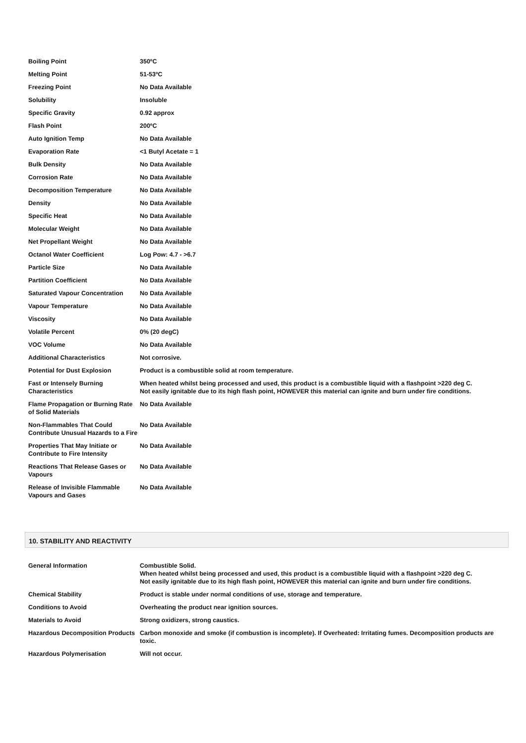| Boiling Point | 350ºC |
| Melting Point | 51-53ºC |
| Freezing Point | No Data Available |
| Solubility | Insoluble |
| Specific Gravity | 0.92 approx |
| Flash Point | 200ºC |
| Auto Ignition Temp | No Data Available |
| Evaporation Rate | <1 Butyl Acetate = 1 |
| Bulk Density | No Data Available |
| Corrosion Rate | No Data Available |
| Decomposition Temperature | No Data Available |
| Density | No Data Available |
| Specific Heat | No Data Available |
| Molecular Weight | No Data Available |
| Net Propellant Weight | No Data Available |
| Octanol Water Coefficient | Log Pow: 4.7 - >6.7 |
| Particle Size | No Data Available |
| Partition Coefficient | No Data Available |
| Saturated Vapour Concentration | No Data Available |
| Vapour Temperature | No Data Available |
| Viscosity | No Data Available |
| Volatile Percent | 0% (20 degC) |
| VOC Volume | No Data Available |
| Additional Characteristics | Not corrosive. |
| Potential for Dust Explosion | Product is a combustible solid at room temperature. |
| Fast or Intensely Burning Characteristics | When heated whilst being processed and used, this product is a combustible liquid with a flashpoint >220 deg C. Not easily ignitable due to its high flash point, HOWEVER this material can ignite and burn under fire conditions. |
| Flame Propagation or Burning Rate of Solid Materials | No Data Available |
| Non-Flammables That Could Contribute Unusual Hazards to a Fire | No Data Available |
| Properties That May Initiate or Contribute to Fire Intensity | No Data Available |
| Reactions That Release Gases or Vapours | No Data Available |
| Release of Invisible Flammable Vapours and Gases | No Data Available |
10. STABILITY AND REACTIVITY
| General Information | Combustible Solid. When heated whilst being processed and used, this product is a combustible liquid with a flashpoint >220 deg C. Not easily ignitable due to its high flash point, HOWEVER this material can ignite and burn under fire conditions. |
| Chemical Stability | Product is stable under normal conditions of use, storage and temperature. |
| Conditions to Avoid | Overheating the product near ignition sources. |
| Materials to Avoid | Strong oxidizers, strong caustics. |
| Hazardous Decomposition Products | Carbon monoxide and smoke (if combustion is incomplete). If Overheated: Irritating fumes. Decomposition products are toxic. |
| Hazardous Polymerisation | Will not occur. |